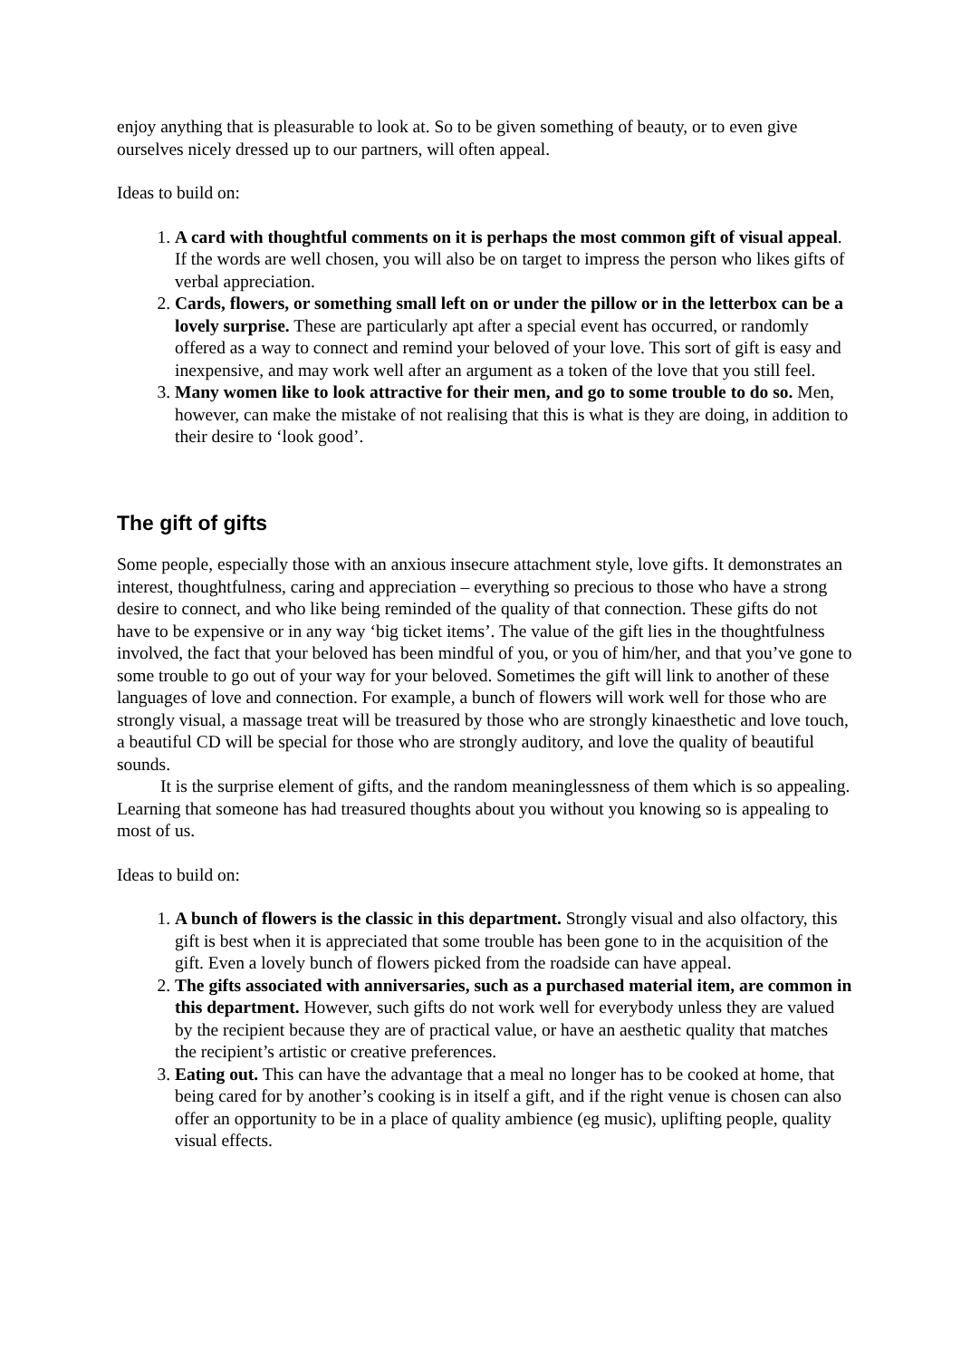enjoy anything that is pleasurable to look at. So to be given something of beauty, or to even give ourselves nicely dressed up to our partners, will often appeal.
Ideas to build on:
1. A card with thoughtful comments on it is perhaps the most common gift of visual appeal. If the words are well chosen, you will also be on target to impress the person who likes gifts of verbal appreciation.
2. Cards, flowers, or something small left on or under the pillow or in the letterbox can be a lovely surprise. These are particularly apt after a special event has occurred, or randomly offered as a way to connect and remind your beloved of your love. This sort of gift is easy and inexpensive, and may work well after an argument as a token of the love that you still feel.
3. Many women like to look attractive for their men, and go to some trouble to do so. Men, however, can make the mistake of not realising that this is what is they are doing, in addition to their desire to ‘look good’.
The gift of gifts
Some people, especially those with an anxious insecure attachment style, love gifts. It demonstrates an interest, thoughtfulness, caring and appreciation – everything so precious to those who have a strong desire to connect, and who like being reminded of the quality of that connection. These gifts do not have to be expensive or in any way ‘big ticket items’. The value of the gift lies in the thoughtfulness involved, the fact that your beloved has been mindful of you, or you of him/her, and that you’ve gone to some trouble to go out of your way for your beloved. Sometimes the gift will link to another of these languages of love and connection. For example, a bunch of flowers will work well for those who are strongly visual, a massage treat will be treasured by those who are strongly kinaesthetic and love touch, a beautiful CD will be special for those who are strongly auditory, and love the quality of beautiful sounds.
It is the surprise element of gifts, and the random meaninglessness of them which is so appealing. Learning that someone has had treasured thoughts about you without you knowing so is appealing to most of us.
Ideas to build on:
1. A bunch of flowers is the classic in this department. Strongly visual and also olfactory, this gift is best when it is appreciated that some trouble has been gone to in the acquisition of the gift. Even a lovely bunch of flowers picked from the roadside can have appeal.
2. The gifts associated with anniversaries, such as a purchased material item, are common in this department. However, such gifts do not work well for everybody unless they are valued by the recipient because they are of practical value, or have an aesthetic quality that matches the recipient’s artistic or creative preferences.
3. Eating out. This can have the advantage that a meal no longer has to be cooked at home, that being cared for by another’s cooking is in itself a gift, and if the right venue is chosen can also offer an opportunity to be in a place of quality ambience (eg music), uplifting people, quality visual effects.